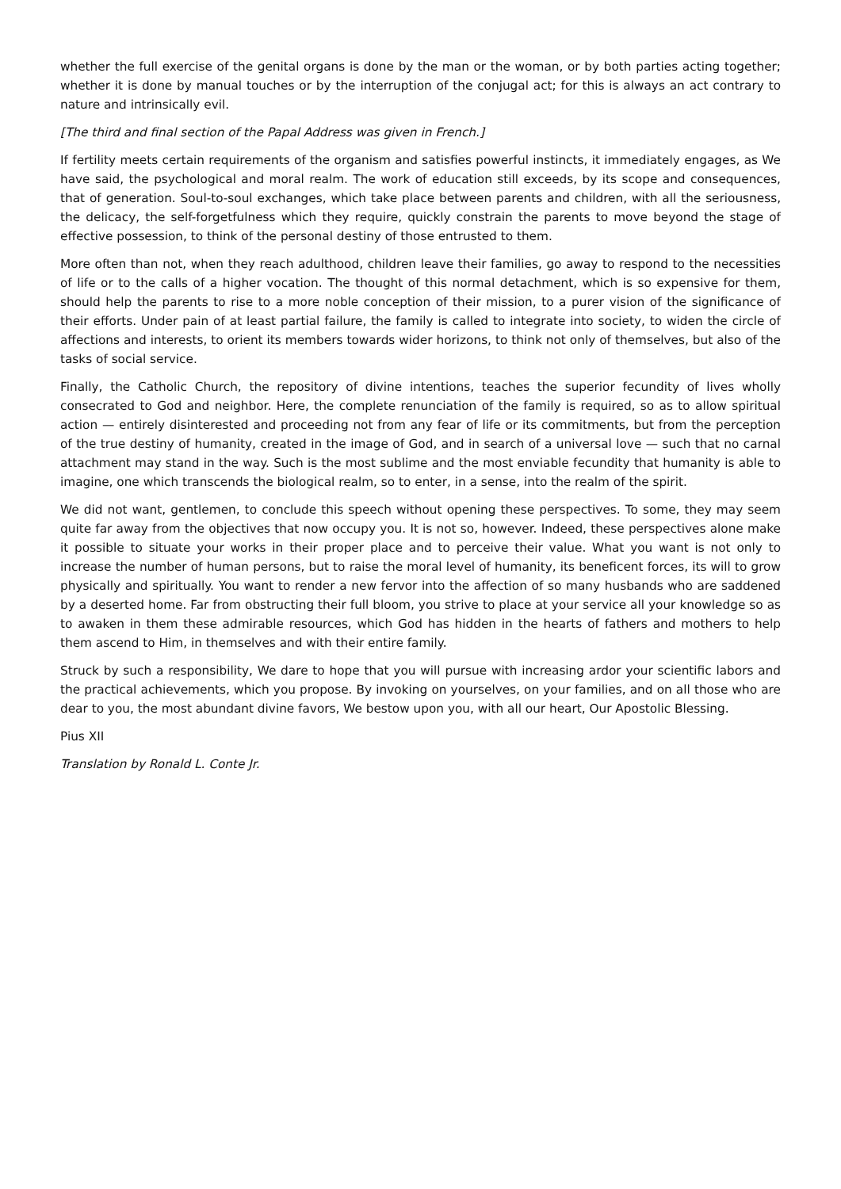whether the full exercise of the genital organs is done by the man or the woman, or by both parties acting together; whether it is done by manual touches or by the interruption of the conjugal act; for this is always an act contrary to nature and intrinsically evil.
[The third and final section of the Papal Address was given in French.]
If fertility meets certain requirements of the organism and satisfies powerful instincts, it immediately engages, as We have said, the psychological and moral realm. The work of education still exceeds, by its scope and consequences, that of generation. Soul-to-soul exchanges, which take place between parents and children, with all the seriousness, the delicacy, the self-forgetfulness which they require, quickly constrain the parents to move beyond the stage of effective possession, to think of the personal destiny of those entrusted to them.
More often than not, when they reach adulthood, children leave their families, go away to respond to the necessities of life or to the calls of a higher vocation. The thought of this normal detachment, which is so expensive for them, should help the parents to rise to a more noble conception of their mission, to a purer vision of the significance of their efforts. Under pain of at least partial failure, the family is called to integrate into society, to widen the circle of affections and interests, to orient its members towards wider horizons, to think not only of themselves, but also of the tasks of social service.
Finally, the Catholic Church, the repository of divine intentions, teaches the superior fecundity of lives wholly consecrated to God and neighbor. Here, the complete renunciation of the family is required, so as to allow spiritual action — entirely disinterested and proceeding not from any fear of life or its commitments, but from the perception of the true destiny of humanity, created in the image of God, and in search of a universal love — such that no carnal attachment may stand in the way. Such is the most sublime and the most enviable fecundity that humanity is able to imagine, one which transcends the biological realm, so to enter, in a sense, into the realm of the spirit.
We did not want, gentlemen, to conclude this speech without opening these perspectives. To some, they may seem quite far away from the objectives that now occupy you. It is not so, however. Indeed, these perspectives alone make it possible to situate your works in their proper place and to perceive their value. What you want is not only to increase the number of human persons, but to raise the moral level of humanity, its beneficent forces, its will to grow physically and spiritually. You want to render a new fervor into the affection of so many husbands who are saddened by a deserted home. Far from obstructing their full bloom, you strive to place at your service all your knowledge so as to awaken in them these admirable resources, which God has hidden in the hearts of fathers and mothers to help them ascend to Him, in themselves and with their entire family.
Struck by such a responsibility, We dare to hope that you will pursue with increasing ardor your scientific labors and the practical achievements, which you propose. By invoking on yourselves, on your families, and on all those who are dear to you, the most abundant divine favors, We bestow upon you, with all our heart, Our Apostolic Blessing.
Pius XII
Translation by Ronald L. Conte Jr.